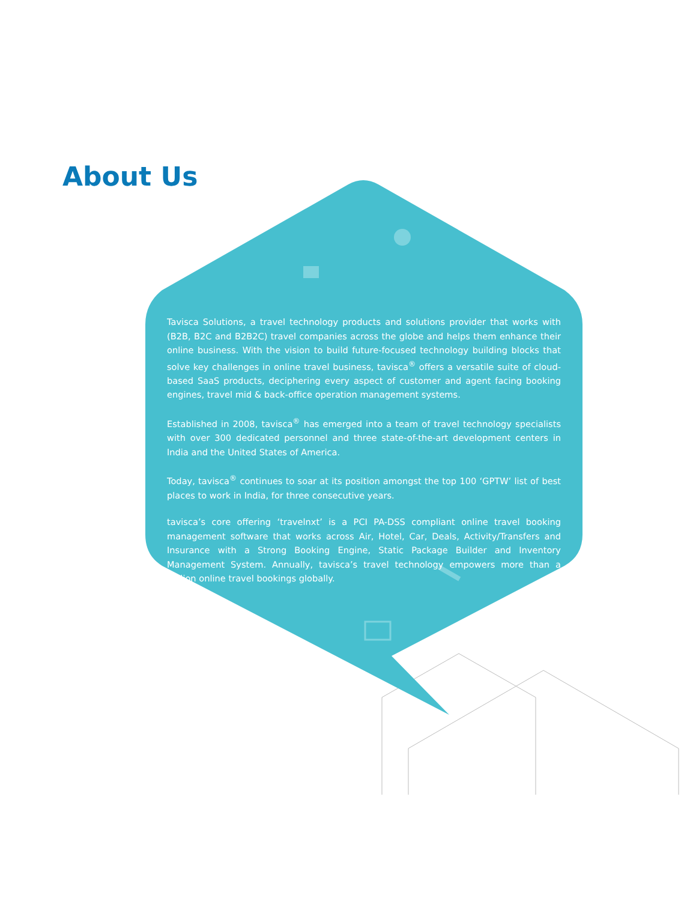About Us
Tavisca Solutions, a travel technology products and solutions provider that works with (B2B, B2C and B2B2C) travel companies across the globe and helps them enhance their online business. With the vision to build future-focused technology building blocks that solve key challenges in online travel business, tavisca<sup>®</sup> offers a versatile suite of cloud-based SaaS products, deciphering every aspect of customer and agent facing booking engines, travel mid & back-office operation management systems.
Established in 2008, tavisca<sup>®</sup> has emerged into a team of travel technology specialists with over 300 dedicated personnel and three state-of-the-art development centers in India and the United States of America.
Today, tavisca<sup>®</sup> continues to soar at its position amongst the top 100 ‘GPTW’ list of best places to work in India, for three consecutive years.
tavisca’s core offering ‘travelnxt’ is a PCI PA-DSS compliant online travel booking management software that works across Air, Hotel, Car, Deals, Activity/Transfers and Insurance with a Strong Booking Engine, Static Package Builder and Inventory Management System. Annually, tavisca’s travel technology empowers more than a million online travel bookings globally.